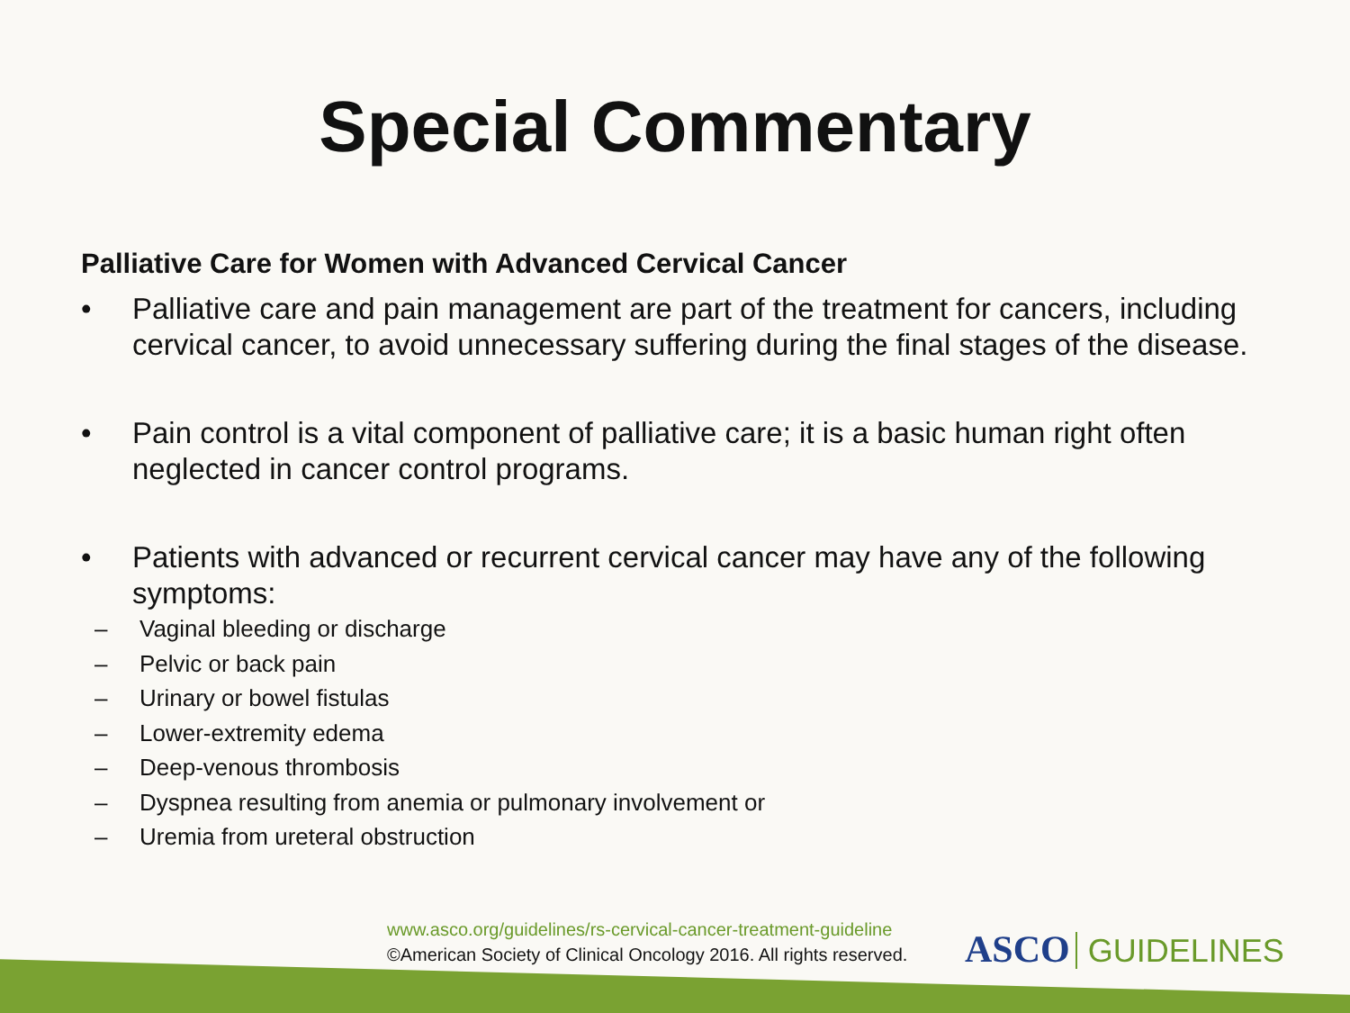Special Commentary
Palliative Care for Women with Advanced Cervical Cancer
• Palliative care and pain management are part of the treatment for cancers, including cervical cancer, to avoid unnecessary suffering during the final stages of the disease.
• Pain control is a vital component of palliative care; it is a basic human right often neglected in cancer control programs.
• Patients with advanced or recurrent cervical cancer may have any of the following symptoms:
– Vaginal bleeding or discharge
– Pelvic or back pain
– Urinary or bowel fistulas
– Lower-extremity edema
– Deep-venous thrombosis
– Dyspnea resulting from anemia or pulmonary involvement or
– Uremia from ureteral obstruction
www.asco.org/guidelines/rs-cervical-cancer-treatment-guideline
©American Society of Clinical Oncology 2016. All rights reserved.
ASCO GUIDELINES